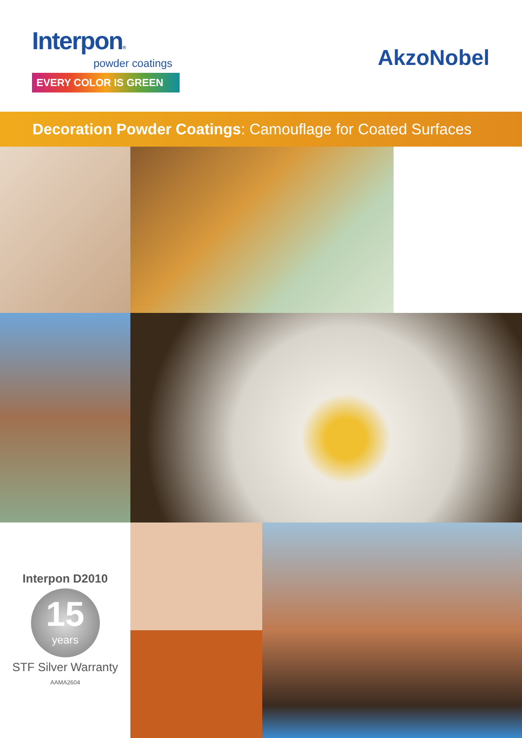Interpon®
powder coatings
EVERY COLOR IS GREEN
AkzoNobel
Decoration Powder Coatings: Camouflage for Coated Surfaces
Interpon D2010
15
years
STF Silver Warranty
AAMA2604